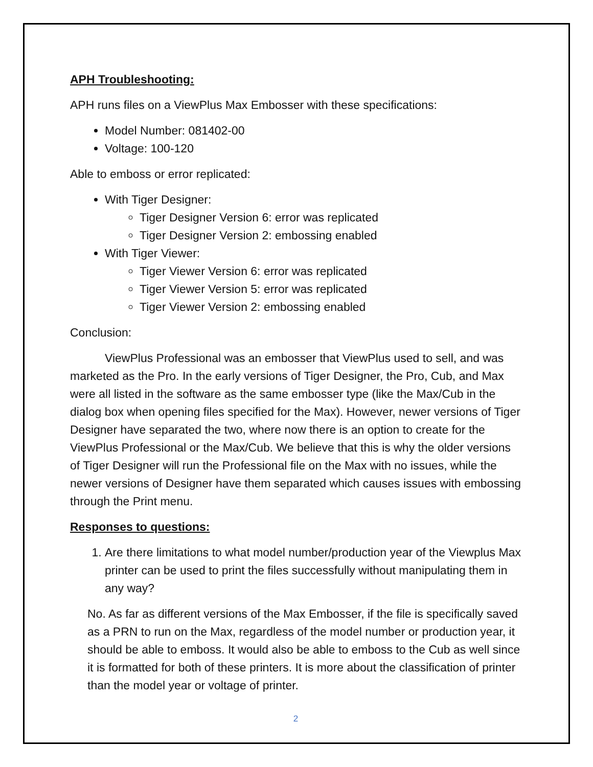APH Troubleshooting:
APH runs files on a ViewPlus Max Embosser with these specifications:
Model Number: 081402-00
Voltage: 100-120
Able to emboss or error replicated:
With Tiger Designer:
Tiger Designer Version 6: error was replicated
Tiger Designer Version 2: embossing enabled
With Tiger Viewer:
Tiger Viewer Version 6: error was replicated
Tiger Viewer Version 5: error was replicated
Tiger Viewer Version 2: embossing enabled
Conclusion:
ViewPlus Professional was an embosser that ViewPlus used to sell, and was marketed as the Pro. In the early versions of Tiger Designer, the Pro, Cub, and Max were all listed in the software as the same embosser type (like the Max/Cub in the dialog box when opening files specified for the Max). However, newer versions of Tiger Designer have separated the two, where now there is an option to create for the ViewPlus Professional or the Max/Cub. We believe that this is why the older versions of Tiger Designer will run the Professional file on the Max with no issues, while the newer versions of Designer have them separated which causes issues with embossing through the Print menu.
Responses to questions:
1. Are there limitations to what model number/production year of the Viewplus Max printer can be used to print the files successfully without manipulating them in any way?
No. As far as different versions of the Max Embosser, if the file is specifically saved as a PRN to run on the Max, regardless of the model number or production year, it should be able to emboss. It would also be able to emboss to the Cub as well since it is formatted for both of these printers. It is more about the classification of printer than the model year or voltage of printer.
2